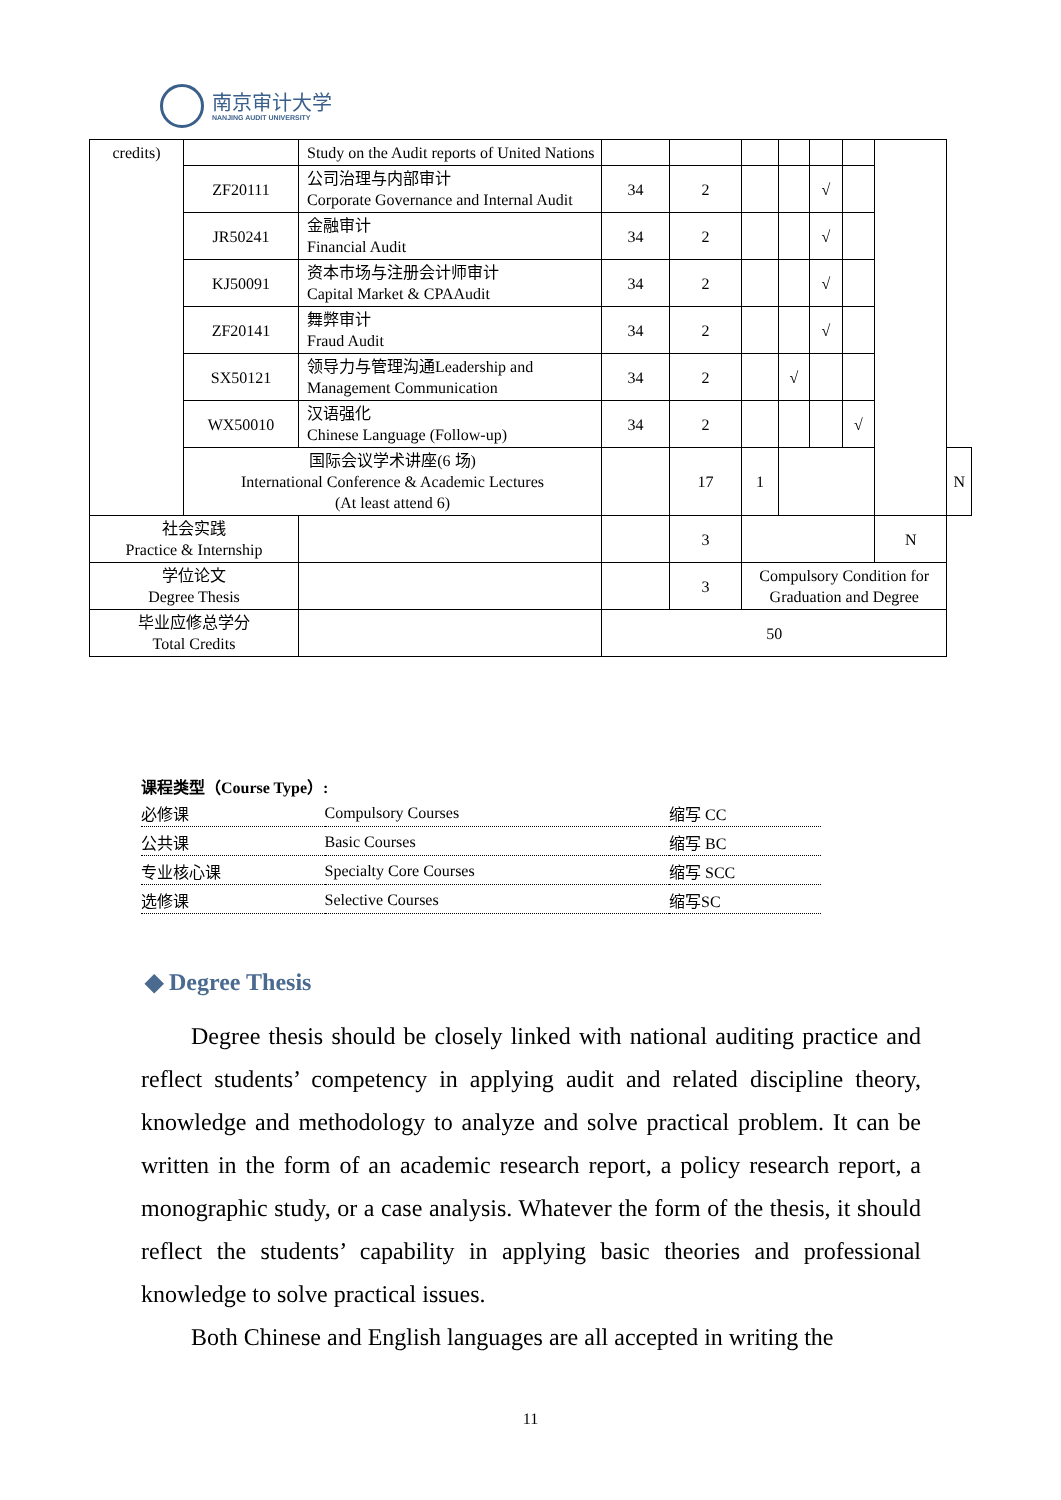南京审计大学
NANJING AUDIT UNIVERSITY
| credits) | | Study on the Audit reports of United Nations | | | | | | | | |
| | ZF20111 | 公司治理与内部审计 Corporate Governance and Internal Audit | 34 | 2 | | | √ | | | |
| | JR50241 | 金融审计 Financial Audit | 34 | 2 | | | √ | | | |
| | KJ50091 | 资本市场与注册会计师审计 Capital Market & CPAAudit | 34 | 2 | | | √ | | | |
| | ZF20141 | 舞弊审计 Fraud Audit | 34 | 2 | | | √ | | | |
| | SX50121 | 领导力与管理沟通Leadership and Management Communication | 34 | 2 | | √ | | | | |
| | WX50010 | 汉语强化 Chinese Language (Follow-up) | 34 | 2 | | | | √ | | |
| | 国际会议学术讲座(6 场) International Conference & Academic Lectures (At least attend 6) | | | 17 | 1 | | | | | N |
| 社会实践 Practice & Internship | | | | 3 | | | | | N | |
| 学位论文 Degree Thesis | | | | 3 | Compulsory Condition for Graduation and Degree | | | | | |
| 毕业应修总学分 Total Credits | | | 50 | | | | | | | |
课程类型（Course Type）:
| 必修课 | Compulsory Courses | 缩写 CC |
| 公共课 | Basic Courses | 缩写 BC |
| 专业核心课 | Specialty Core Courses | 缩写 SCC |
| 选修课 | Selective Courses | 缩写SC |
◆ Degree Thesis
Degree thesis should be closely linked with national auditing practice and reflect students’ competency in applying audit and related discipline theory, knowledge and methodology to analyze and solve practical problem. It can be written in the form of an academic research report, a policy research report, a monographic study, or a case analysis. Whatever the form of the thesis, it should reflect the students’ capability in applying basic theories and professional knowledge to solve practical issues.
Both Chinese and English languages are all accepted in writing the
11